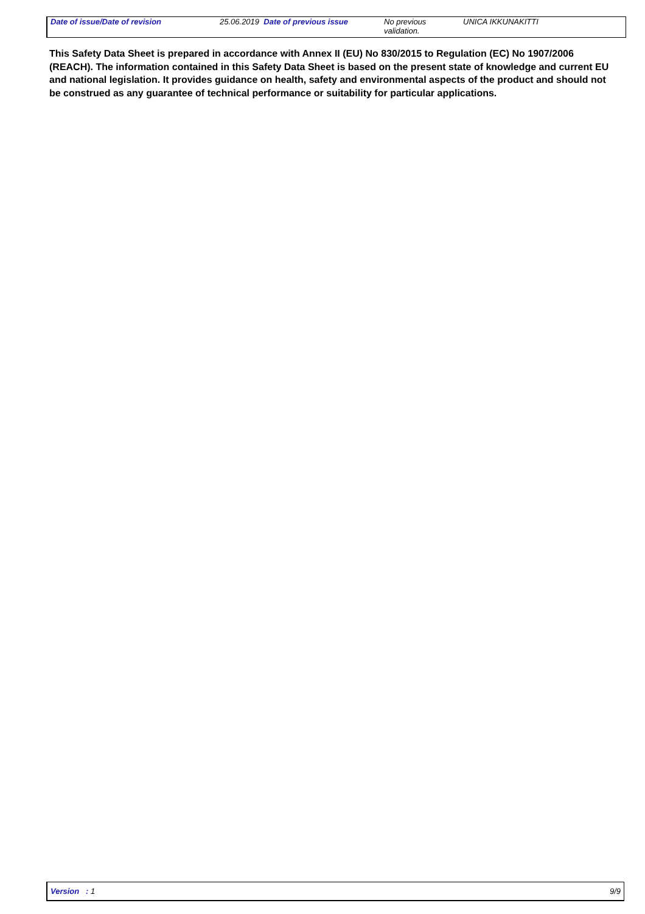Date of issue/Date of revision 25.06.2019 Date of previous issue
No previous validation.
UNICA IKKUNAKITTI
This Safety Data Sheet is prepared in accordance with Annex II (EU) No 830/2015 to Regulation (EC) No 1907/2006 (REACH). The information contained in this Safety Data Sheet is based on the present state of knowledge and current EU and national legislation. It provides guidance on health, safety and environmental aspects of the product and should not be construed as any guarantee of technical performance or suitability for particular applications.
Version : 1 9/9